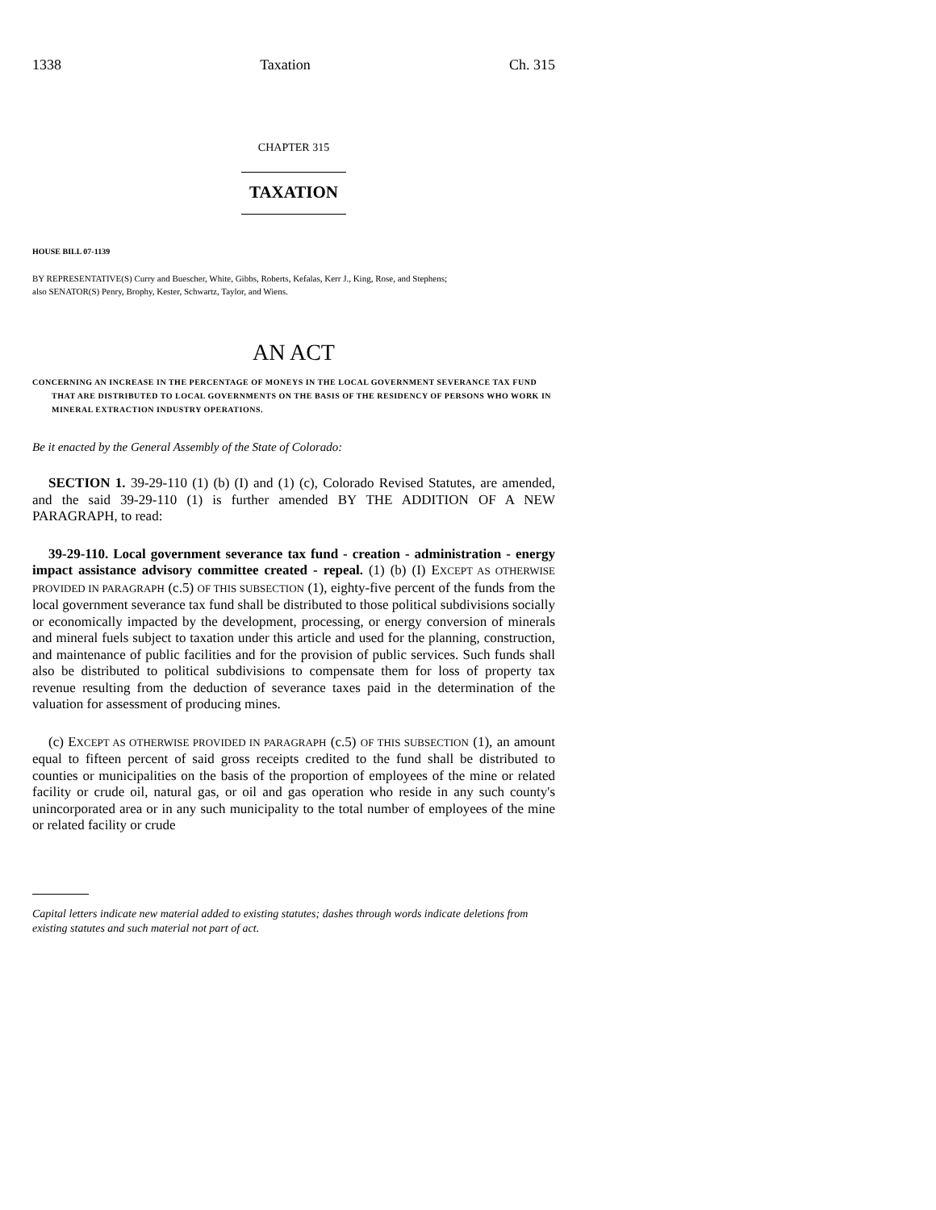1338 Taxation Ch. 315
CHAPTER 315
TAXATION
HOUSE BILL 07-1139
BY REPRESENTATIVE(S) Curry and Buescher, White, Gibbs, Roberts, Kefalas, Kerr J., King, Rose, and Stephens;
also SENATOR(S) Penry, Brophy, Kester, Schwartz, Taylor, and Wiens.
AN ACT
CONCERNING AN INCREASE IN THE PERCENTAGE OF MONEYS IN THE LOCAL GOVERNMENT SEVERANCE TAX FUND THAT ARE DISTRIBUTED TO LOCAL GOVERNMENTS ON THE BASIS OF THE RESIDENCY OF PERSONS WHO WORK IN MINERAL EXTRACTION INDUSTRY OPERATIONS.
Be it enacted by the General Assembly of the State of Colorado:
SECTION 1. 39-29-110 (1) (b) (I) and (1) (c), Colorado Revised Statutes, are amended, and the said 39-29-110 (1) is further amended BY THE ADDITION OF A NEW PARAGRAPH, to read:
39-29-110. Local government severance tax fund - creation - administration - energy impact assistance advisory committee created - repeal. (1) (b) (I) EXCEPT AS OTHERWISE PROVIDED IN PARAGRAPH (c.5) OF THIS SUBSECTION (1), eighty-five percent of the funds from the local government severance tax fund shall be distributed to those political subdivisions socially or economically impacted by the development, processing, or energy conversion of minerals and mineral fuels subject to taxation under this article and used for the planning, construction, and maintenance of public facilities and for the provision of public services. Such funds shall also be distributed to political subdivisions to compensate them for loss of property tax revenue resulting from the deduction of severance taxes paid in the determination of the valuation for assessment of producing mines.
(c) EXCEPT AS OTHERWISE PROVIDED IN PARAGRAPH (c.5) OF THIS SUBSECTION (1), an amount equal to fifteen percent of said gross receipts credited to the fund shall be distributed to counties or municipalities on the basis of the proportion of employees of the mine or related facility or crude oil, natural gas, or oil and gas operation who reside in any such county's unincorporated area or in any such municipality to the total number of employees of the mine or related facility or crude
Capital letters indicate new material added to existing statutes; dashes through words indicate deletions from existing statutes and such material not part of act.